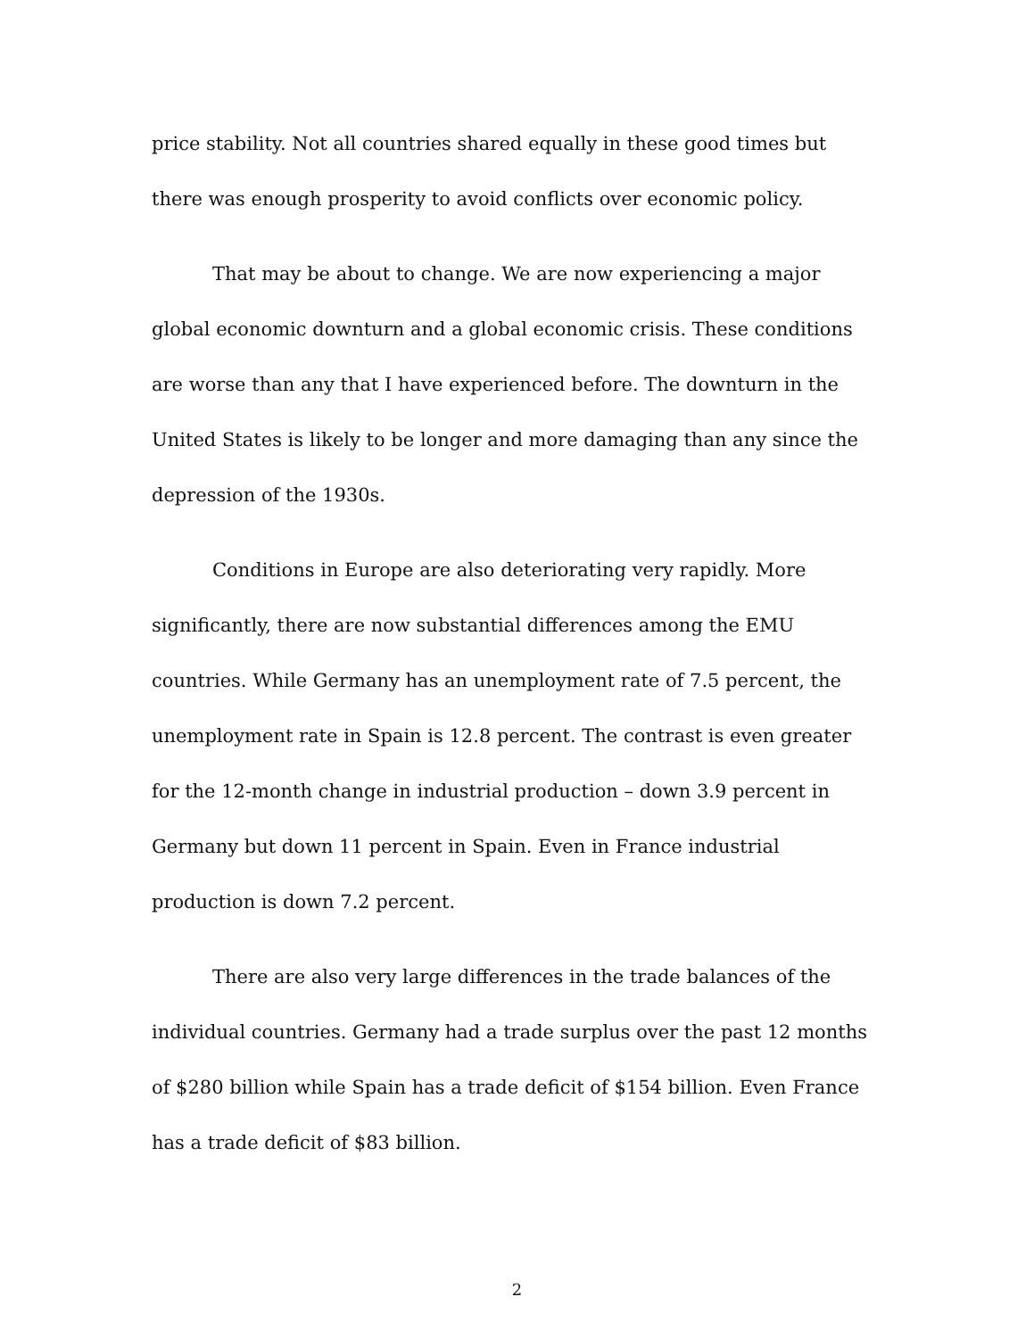price stability. Not all countries shared equally in these good times but there was enough prosperity to avoid conflicts over economic policy.
That may be about to change. We are now experiencing a major global economic downturn and a global economic crisis. These conditions are worse than any that I have experienced before. The downturn in the United States is likely to be longer and more damaging than any since the depression of the 1930s.
Conditions in Europe are also deteriorating very rapidly. More significantly, there are now substantial differences among the EMU countries. While Germany has an unemployment rate of 7.5 percent, the unemployment rate in Spain is 12.8 percent. The contrast is even greater for the 12-month change in industrial production – down 3.9 percent in Germany but down 11 percent in Spain. Even in France industrial production is down 7.2 percent.
There are also very large differences in the trade balances of the individual countries. Germany had a trade surplus over the past 12 months of $280 billion while Spain has a trade deficit of $154 billion. Even France has a trade deficit of $83 billion.
2